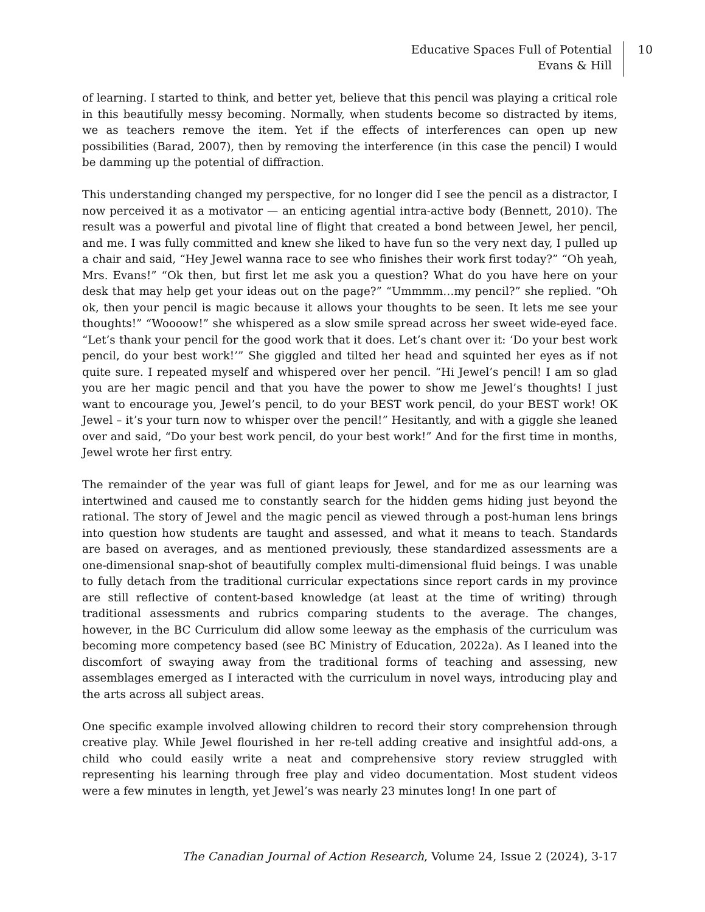Educative Spaces Full of Potential
Evans & Hill
10
of learning. I started to think, and better yet, believe that this pencil was playing a critical role in this beautifully messy becoming. Normally, when students become so distracted by items, we as teachers remove the item. Yet if the effects of interferences can open up new possibilities (Barad, 2007), then by removing the interference (in this case the pencil) I would be damming up the potential of diffraction.
This understanding changed my perspective, for no longer did I see the pencil as a distractor, I now perceived it as a motivator — an enticing agential intra-active body (Bennett, 2010). The result was a powerful and pivotal line of flight that created a bond between Jewel, her pencil, and me. I was fully committed and knew she liked to have fun so the very next day, I pulled up a chair and said, “Hey Jewel wanna race to see who finishes their work first today?” “Oh yeah, Mrs. Evans!” “Ok then, but first let me ask you a question? What do you have here on your desk that may help get your ideas out on the page?” “Ummmm…my pencil?” she replied. “Oh ok, then your pencil is magic because it allows your thoughts to be seen. It lets me see your thoughts!” “Woooow!” she whispered as a slow smile spread across her sweet wide-eyed face. “Let’s thank your pencil for the good work that it does. Let’s chant over it: ‘Do your best work pencil, do your best work!’” She giggled and tilted her head and squinted her eyes as if not quite sure. I repeated myself and whispered over her pencil. “Hi Jewel’s pencil! I am so glad you are her magic pencil and that you have the power to show me Jewel’s thoughts! I just want to encourage you, Jewel’s pencil, to do your BEST work pencil, do your BEST work! OK Jewel – it’s your turn now to whisper over the pencil!” Hesitantly, and with a giggle she leaned over and said, “Do your best work pencil, do your best work!” And for the first time in months, Jewel wrote her first entry.
The remainder of the year was full of giant leaps for Jewel, and for me as our learning was intertwined and caused me to constantly search for the hidden gems hiding just beyond the rational. The story of Jewel and the magic pencil as viewed through a post-human lens brings into question how students are taught and assessed, and what it means to teach. Standards are based on averages, and as mentioned previously, these standardized assessments are a one-dimensional snap-shot of beautifully complex multi-dimensional fluid beings. I was unable to fully detach from the traditional curricular expectations since report cards in my province are still reflective of content-based knowledge (at least at the time of writing) through traditional assessments and rubrics comparing students to the average. The changes, however, in the BC Curriculum did allow some leeway as the emphasis of the curriculum was becoming more competency based (see BC Ministry of Education, 2022a). As I leaned into the discomfort of swaying away from the traditional forms of teaching and assessing, new assemblages emerged as I interacted with the curriculum in novel ways, introducing play and the arts across all subject areas.
One specific example involved allowing children to record their story comprehension through creative play. While Jewel flourished in her re-tell adding creative and insightful add-ons, a child who could easily write a neat and comprehensive story review struggled with representing his learning through free play and video documentation. Most student videos were a few minutes in length, yet Jewel’s was nearly 23 minutes long! In one part of
The Canadian Journal of Action Research, Volume 24, Issue 2 (2024), 3-17